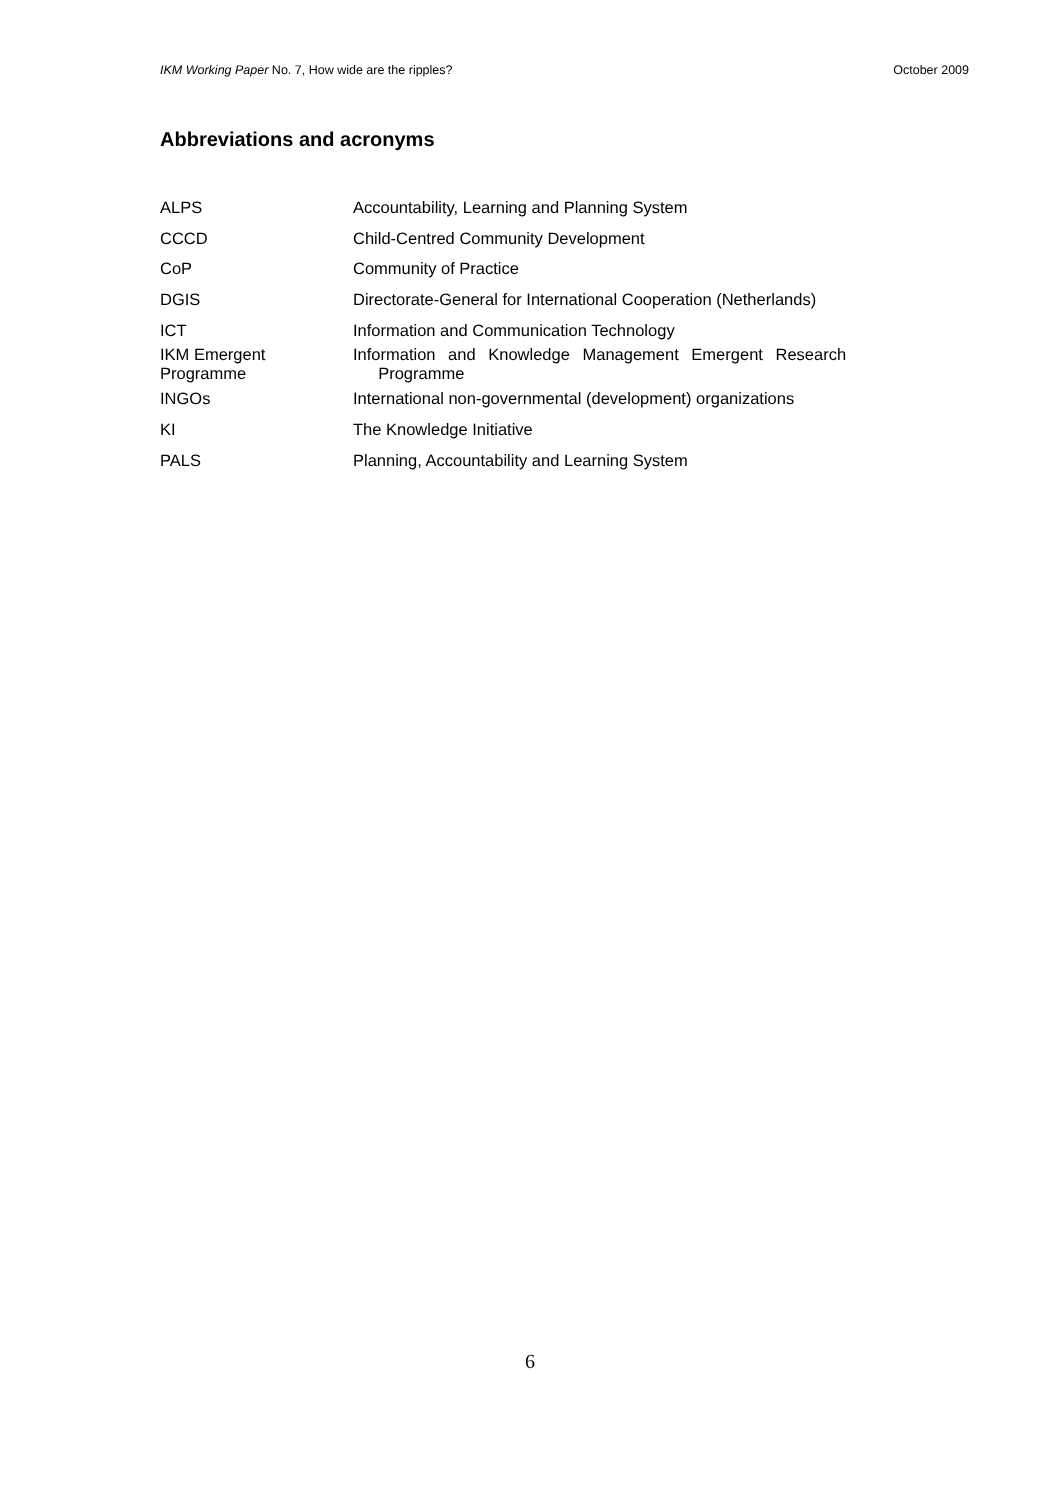IKM Working Paper No. 7, How wide are the ripples? October 2009
Abbreviations and acronyms
| ALPS | Accountability, Learning and Planning System |
| CCCD | Child-Centred Community Development |
| CoP | Community of Practice |
| DGIS | Directorate-General for International Cooperation (Netherlands) |
| ICT | Information and Communication Technology |
| IKM Emergent Programme | Information and Knowledge Management Emergent Research Programme |
| INGOs | International non-governmental (development) organizations |
| KI | The Knowledge Initiative |
| PALS | Planning, Accountability and Learning System |
6